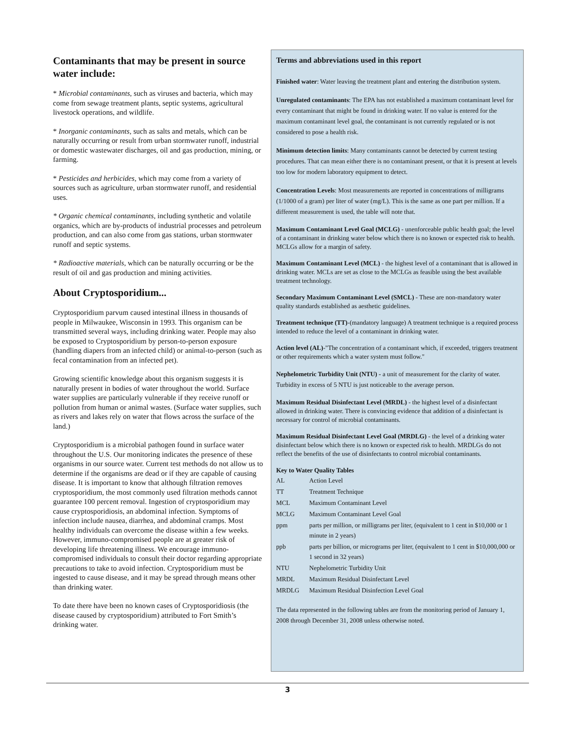Contaminants that may be present in source water include:
* Microbial contaminants, such as viruses and bacteria, which may come from sewage treatment plants, septic systems, agricultural livestock operations, and wildlife.
* Inorganic contaminants, such as salts and metals, which can be naturally occurring or result from urban stormwater runoff, industrial or domestic wastewater discharges, oil and gas production, mining, or farming.
* Pesticides and herbicides, which may come from a variety of sources such as agriculture, urban stormwater runoff, and residential uses.
* Organic chemical contaminants, including synthetic and volatile organics, which are by-products of industrial processes and petroleum production, and can also come from gas stations, urban stormwater runoff and septic systems.
* Radioactive materials, which can be naturally occurring or be the result of oil and gas production and mining activities.
About Cryptosporidium...
Cryptosporidium parvum caused intestinal illness in thousands of people in Milwaukee, Wisconsin in 1993. This organism can be transmitted several ways, including drinking water. People may also be exposed to Cryptosporidium by person-to-person exposure (handling diapers from an infected child) or animal-to-person (such as fecal contamination from an infected pet).
Growing scientific knowledge about this organism suggests it is naturally present in bodies of water throughout the world. Surface water supplies are particularly vulnerable if they receive runoff or pollution from human or animal wastes. (Surface water supplies, such as rivers and lakes rely on water that flows across the surface of the land.)
Cryptosporidium is a microbial pathogen found in surface water throughout the U.S. Our monitoring indicates the presence of these organisms in our source water. Current test methods do not allow us to determine if the organisms are dead or if they are capable of causing disease. It is important to know that although filtration removes cryptosporidium, the most commonly used filtration methods cannot guarantee 100 percent removal. Ingestion of cryptosporidium may cause cryptosporidiosis, an abdominal infection. Symptoms of infection include nausea, diarrhea, and abdominal cramps. Most healthy individuals can overcome the disease within a few weeks. However, immuno-compromised people are at greater risk of developing life threatening illness. We encourage immuno-compromised individuals to consult their doctor regarding appropriate precautions to take to avoid infection. Cryptosporidium must be ingested to cause disease, and it may be spread through means other than drinking water.
To date there have been no known cases of Cryptosporidiosis (the disease caused by cryptosporidium) attributed to Fort Smith’s drinking water.
Terms and abbreviations used in this report
Finished water: Water leaving the treatment plant and entering the distribution system.
Unregulated contaminants: The EPA has not established a maximum contaminant level for every contaminant that might be found in drinking water. If no value is entered for the maximum contaminant level goal, the contaminant is not currently regulated or is not considered to pose a health risk.
Minimum detection limits: Many contaminants cannot be detected by current testing procedures. That can mean either there is no contaminant present, or that it is present at levels too low for modern laboratory equipment to detect.
Concentration Levels: Most measurements are reported in concentrations of milligrams (1/1000 of a gram) per liter of water (mg/L). This is the same as one part per million. If a different measurement is used, the table will note that.
Maximum Contaminant Level Goal (MCLG) - unenforceable public health goal; the level of a contaminant in drinking water below which there is no known or expected risk to health. MCLGs allow for a margin of safety.
Maximum Contaminant Level (MCL) - the highest level of a contaminant that is allowed in drinking water. MCLs are set as close to the MCLGs as feasible using the best available treatment technology.
Secondary Maximum Contaminant Level (SMCL) - These are non-mandatory water quality standards established as aesthetic guidelines.
Treatment technique (TT)-(mandatory language) A treatment technique is a required process intended to reduce the level of a contaminant in drinking water.
Action level (AL)-"The concentration of a contaminant which, if exceeded, triggers treatment or other requirements which a water system must follow."
Nephelometric Turbidity Unit (NTU) - a unit of measurement for the clarity of water. Turbidity in excess of 5 NTU is just noticeable to the average person.
Maximum Residual Disinfectant Level (MRDL) - the highest level of a disinfectant allowed in drinking water. There is convincing evidence that addition of a disinfectant is necessary for control of microbial contaminants.
Maximum Residual Disinfectant Level Goal (MRDLG) - the level of a drinking water disinfectant below which there is no known or expected risk to health. MRDLGs do not reflect the benefits of the use of disinfectants to control microbial contaminants.
Key to Water Quality Tables
| AL | Action Level |
| TT | Treatment Technique |
| MCL | Maximum Contaminant Level |
| MCLG | Maximum Contaminant Level Goal |
| ppm | parts per million, or milligrams per liter, (equivalent to 1 cent in $10,000 or 1 minute in 2 years) |
| ppb | parts per billion, or micrograms per liter, (equivalent to 1 cent in $10,000,000 or 1 second in 32 years) |
| NTU | Nephelometric Turbidity Unit |
| MRDL | Maximum Residual Disinfectant Level |
| MRDLG | Maximum Residual Disinfection Level Goal |
The data represented in the following tables are from the monitoring period of January 1, 2008 through December 31, 2008 unless otherwise noted.
3